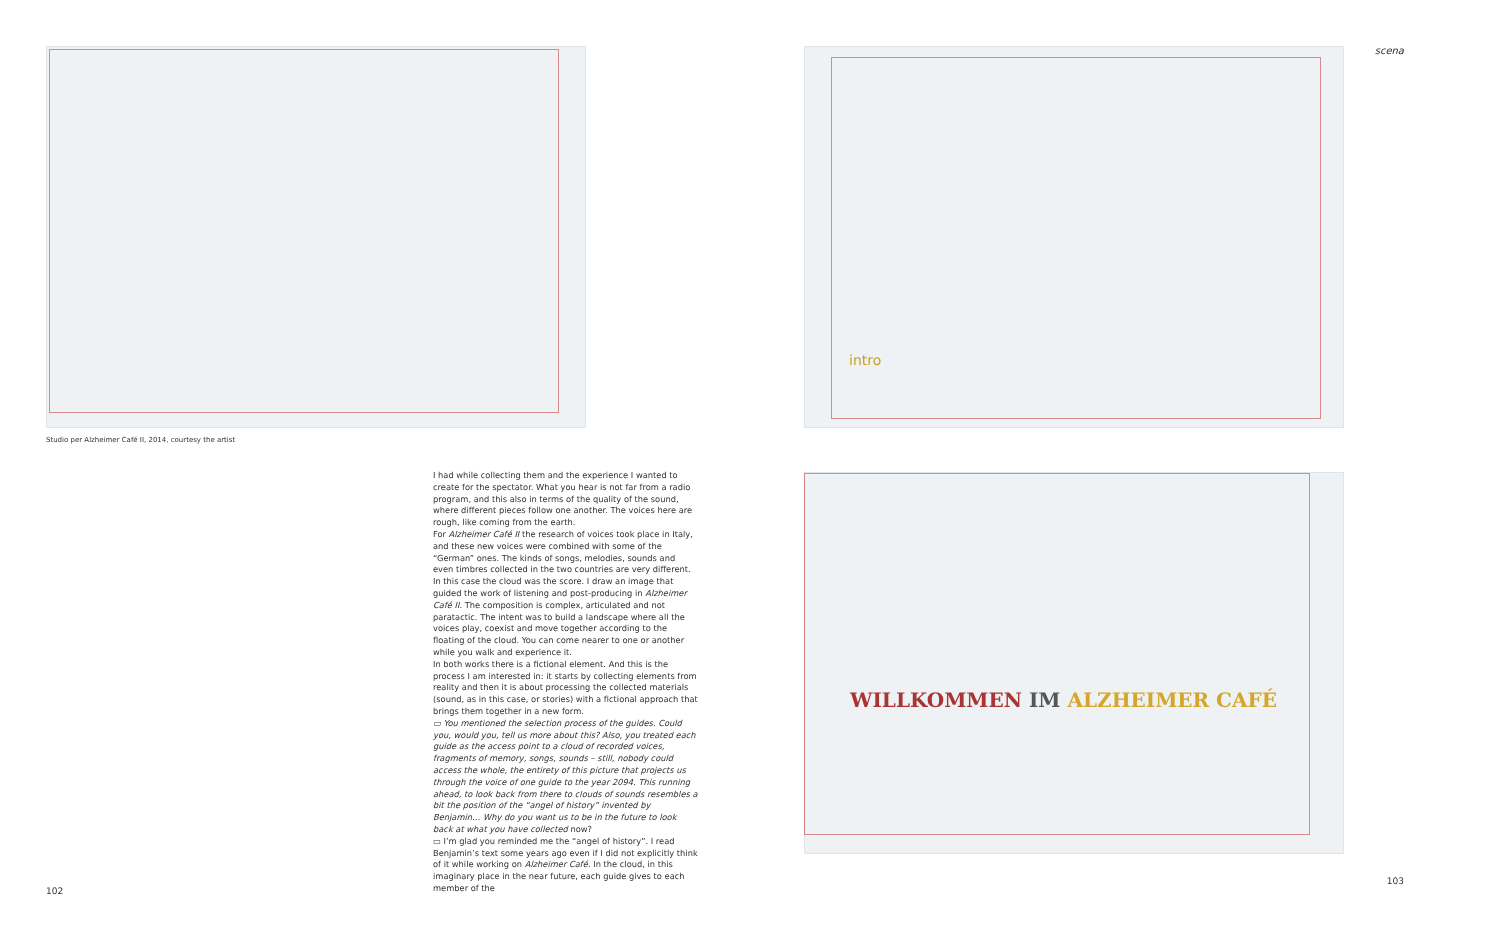Studio per Alzheimer Café II, 2014, courtesy the artist
I had while collecting them and the experience I wanted to create for the spectator. What you hear is not far from a radio program, and this also in terms of the quality of the sound, where different pieces follow one another. The voices here are rough, like coming from the earth.
For Alzheimer Café II the research of voices took place in Italy, and these new voices were combined with some of the “German” ones. The kinds of songs, melodies, sounds and even timbres collected in the two countries are very different. In this case the cloud was the score. I draw an image that guided the work of listening and post-producing in Alzheimer Café II. The composition is complex, articulated and not paratactic. The intent was to build a landscape where all the voices play, coexist and move together according to the floating of the cloud. You can come nearer to one or another while you walk and experience it.
In both works there is a fictional element. And this is the process I am interested in: it starts by collecting elements from reality and then it is about processing the collected materials (sound, as in this case, or stories) with a fictional approach that brings them together in a new form.
▭ You mentioned the selection process of the guides. Could you, would you, tell us more about this? Also, you treated each guide as the access point to a cloud of recorded voices, fragments of memory, songs, sounds – still, nobody could access the whole, the entirety of this picture that projects us through the voice of one guide to the year 2094. This running ahead, to look back from there to clouds of sounds resembles a bit the position of the “angel of history” invented by Benjamin… Why do you want us to be in the future to look back at what you have collected now?
▭ I’m glad you reminded me the “angel of history”. I read Benjamin’s text some years ago even if I did not explicitly think of it while working on Alzheimer Café. In the cloud, in this imaginary place in the near future, each guide gives to each member of the
102
scena intro
WILLKOMMEN IM ALZHEIMER CAFÉ
103